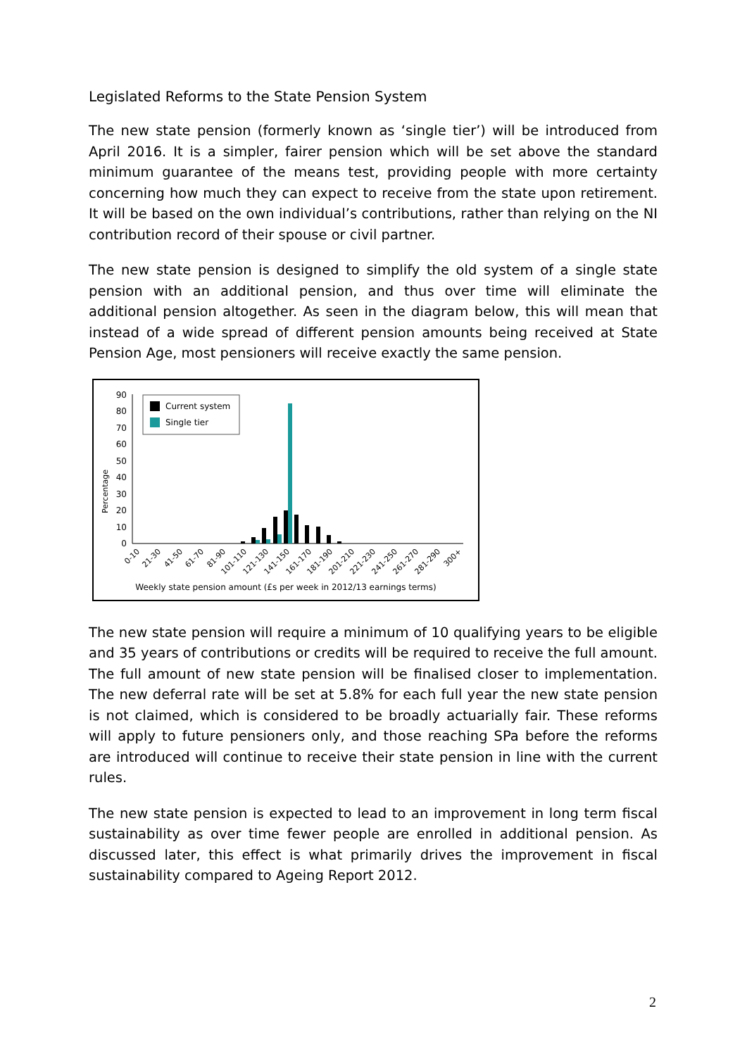Legislated Reforms to the State Pension System
The new state pension (formerly known as ‘single tier’) will be introduced from April 2016. It is a simpler, fairer pension which will be set above the standard minimum guarantee of the means test, providing people with more certainty concerning how much they can expect to receive from the state upon retirement. It will be based on the own individual’s contributions, rather than relying on the NI contribution record of their spouse or civil partner.
The new state pension is designed to simplify the old system of a single state pension with an additional pension, and thus over time will eliminate the additional pension altogether. As seen in the diagram below, this will mean that instead of a wide spread of different pension amounts being received at State Pension Age, most pensioners will receive exactly the same pension.
Percentage
90
80
70
60
50
40
30
20
10
0
Current system
Single tier
0-10
21-30
41-50
61-70
81-90
101-110
121-130
141-150
161-170
181-190
201-210
221-230
241-250
261-270
281-290
300+
Weekly state pension amount (£s per week in 2012/13 earnings terms)
The new state pension will require a minimum of 10 qualifying years to be eligible and 35 years of contributions or credits will be required to receive the full amount. The full amount of new state pension will be finalised closer to implementation. The new deferral rate will be set at 5.8% for each full year the new state pension is not claimed, which is considered to be broadly actuarially fair. These reforms will apply to future pensioners only, and those reaching SPa before the reforms are introduced will continue to receive their state pension in line with the current rules.
The new state pension is expected to lead to an improvement in long term fiscal sustainability as over time fewer people are enrolled in additional pension. As discussed later, this effect is what primarily drives the improvement in fiscal sustainability compared to Ageing Report 2012.
2